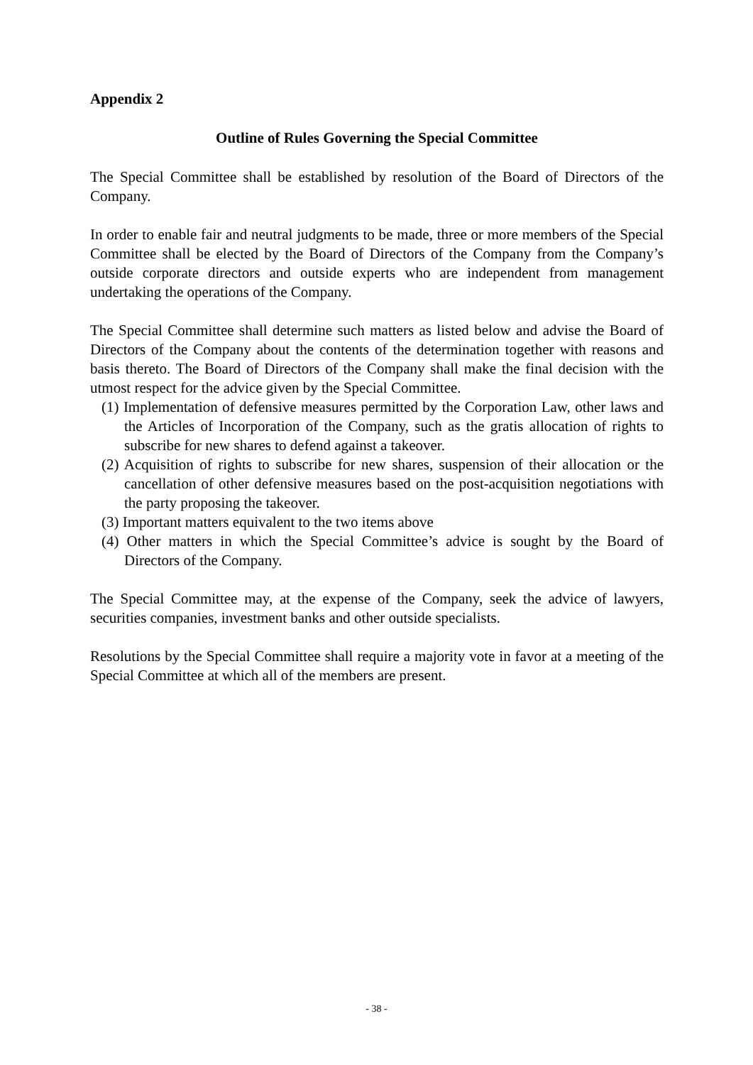Appendix 2
Outline of Rules Governing the Special Committee
The Special Committee shall be established by resolution of the Board of Directors of the Company.
In order to enable fair and neutral judgments to be made, three or more members of the Special Committee shall be elected by the Board of Directors of the Company from the Company’s outside corporate directors and outside experts who are independent from management undertaking the operations of the Company.
The Special Committee shall determine such matters as listed below and advise the Board of Directors of the Company about the contents of the determination together with reasons and basis thereto. The Board of Directors of the Company shall make the final decision with the utmost respect for the advice given by the Special Committee.
(1) Implementation of defensive measures permitted by the Corporation Law, other laws and the Articles of Incorporation of the Company, such as the gratis allocation of rights to subscribe for new shares to defend against a takeover.
(2) Acquisition of rights to subscribe for new shares, suspension of their allocation or the cancellation of other defensive measures based on the post-acquisition negotiations with the party proposing the takeover.
(3) Important matters equivalent to the two items above
(4) Other matters in which the Special Committee’s advice is sought by the Board of Directors of the Company.
The Special Committee may, at the expense of the Company, seek the advice of lawyers, securities companies, investment banks and other outside specialists.
Resolutions by the Special Committee shall require a majority vote in favor at a meeting of the Special Committee at which all of the members are present.
- 38 -